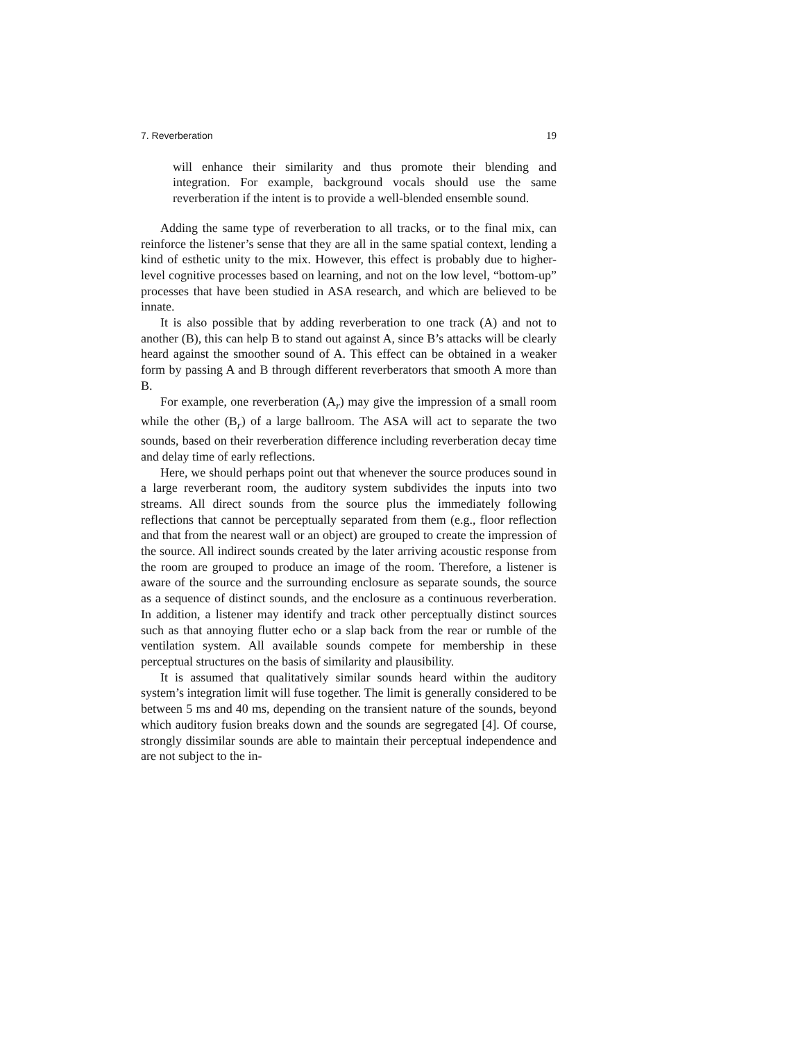7. Reverberation 19
will enhance their similarity and thus promote their blending and integration. For example, background vocals should use the same reverberation if the intent is to provide a well-blended ensemble sound.
Adding the same type of reverberation to all tracks, or to the final mix, can reinforce the listener’s sense that they are all in the same spatial context, lending a kind of esthetic unity to the mix. However, this effect is probably due to higher-level cognitive processes based on learning, and not on the low level, “bottom-up” processes that have been studied in ASA research, and which are believed to be innate.
It is also possible that by adding reverberation to one track (A) and not to another (B), this can help B to stand out against A, since B’s attacks will be clearly heard against the smoother sound of A. This effect can be obtained in a weaker form by passing A and B through different reverberators that smooth A more than B.
For example, one reverberation (A<sub>r</sub>) may give the impression of a small room while the other (B<sub>r</sub>) of a large ballroom. The ASA will act to separate the two sounds, based on their reverberation difference including reverberation decay time and delay time of early reflections.
Here, we should perhaps point out that whenever the source produces sound in a large reverberant room, the auditory system subdivides the inputs into two streams. All direct sounds from the source plus the immediately following reflections that cannot be perceptually separated from them (e.g., floor reflection and that from the nearest wall or an object) are grouped to create the impression of the source. All indirect sounds created by the later arriving acoustic response from the room are grouped to produce an image of the room. Therefore, a listener is aware of the source and the surrounding enclosure as separate sounds, the source as a sequence of distinct sounds, and the enclosure as a continuous reverberation. In addition, a listener may identify and track other perceptually distinct sources such as that annoying flutter echo or a slap back from the rear or rumble of the ventilation system. All available sounds compete for membership in these perceptual structures on the basis of similarity and plausibility.
It is assumed that qualitatively similar sounds heard within the auditory system’s integration limit will fuse together. The limit is generally considered to be between 5 ms and 40 ms, depending on the transient nature of the sounds, beyond which auditory fusion breaks down and the sounds are segregated [4]. Of course, strongly dissimilar sounds are able to maintain their perceptual independence and are not subject to the in-